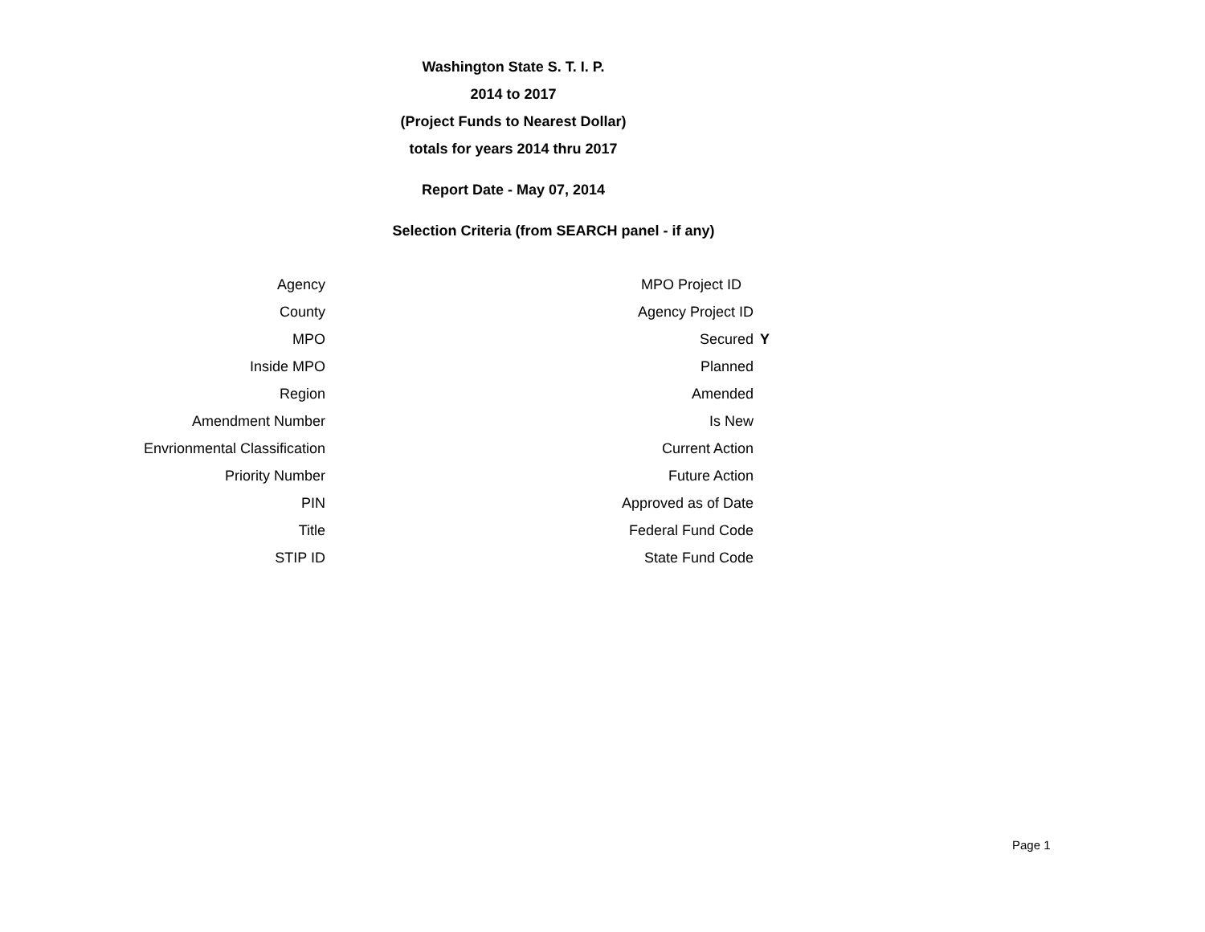Washington State S. T. I. P.
2014 to 2017
(Project Funds to Nearest Dollar)
totals for years 2014 thru 2017
Report Date - May 07, 2014
Selection Criteria (from SEARCH panel - if any)
| Agency | | MPO Project ID | |
| County | | Agency Project ID | |
| MPO | | Secured | Y |
| Inside MPO | | Planned | |
| Region | | Amended | |
| Amendment Number | | Is New | |
| Envrionmental Classification | | Current Action | |
| Priority Number | | Future Action | |
| PIN | | Approved as of Date | |
| Title | | Federal Fund Code | |
| STIP ID | | State Fund Code | |
Page 1